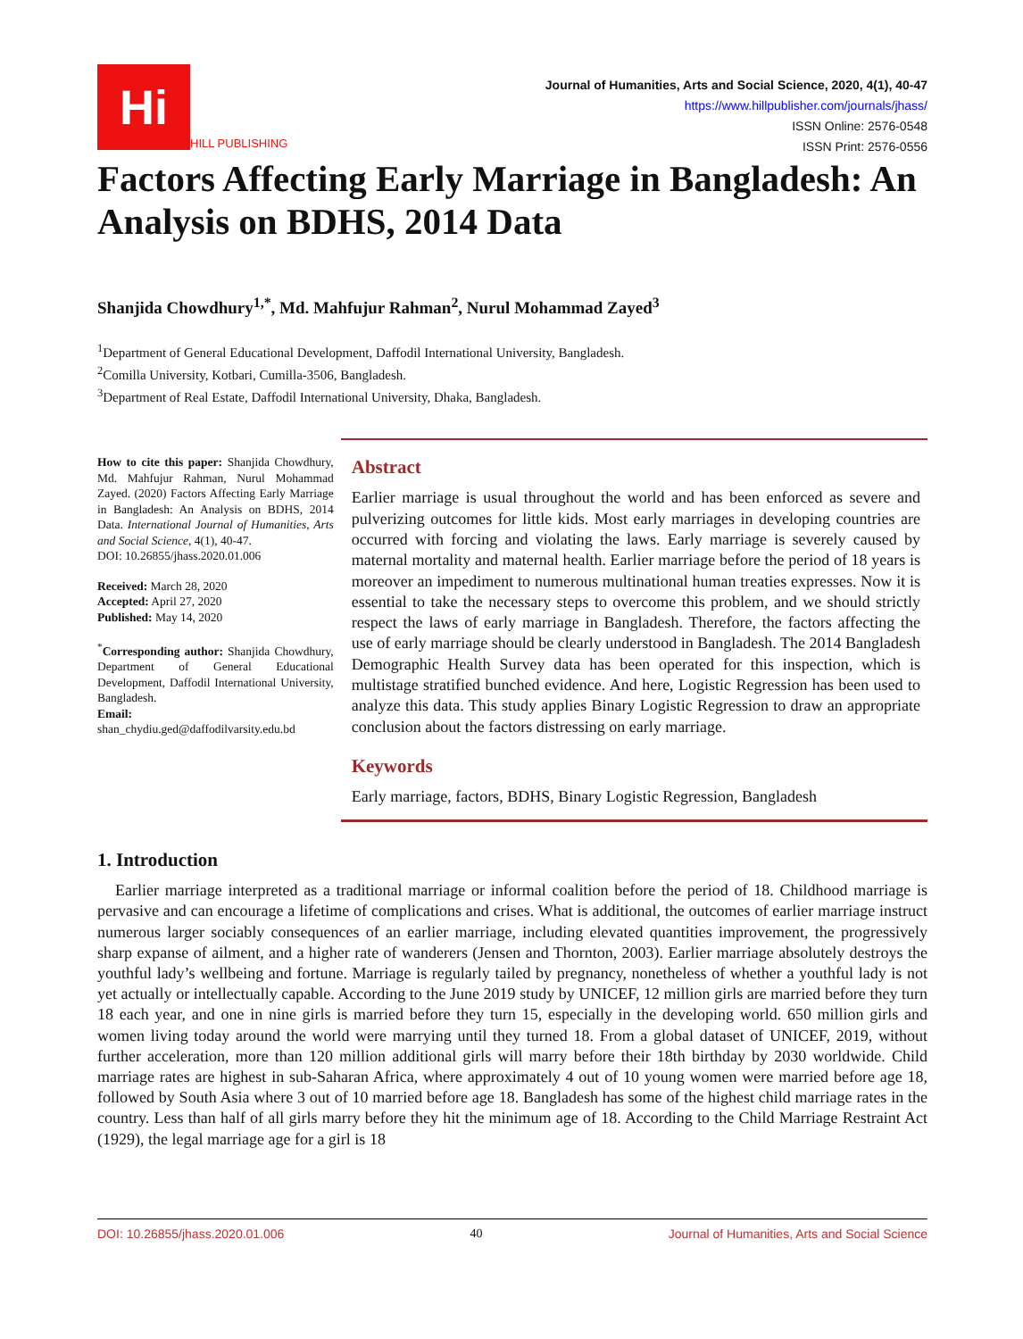Hi
HILL PUBLISHING
Journal of Humanities, Arts and Social Science, 2020, 4(1), 40-47
https://www.hillpublisher.com/journals/jhass/
ISSN Online: 2576-0548
ISSN Print: 2576-0556
Factors Affecting Early Marriage in Bangladesh: An Analysis on BDHS, 2014 Data
Shanjida Chowdhury<sup>1,*</sup>, Md. Mahfujur Rahman<sup>2</sup>, Nurul Mohammad Zayed<sup>3</sup>
<sup>1</sup> Department of General Educational Development, Daffodil International University, Bangladesh.
<sup>2</sup> Comilla University, Kotbari, Cumilla-3506, Bangladesh.
<sup>3</sup> Department of Real Estate, Daffodil International University, Dhaka, Bangladesh.
How to cite this paper: Shanjida Chowdhury, Md. Mahfujur Rahman, Nurul Mohammad Zayed. (2020) Factors Affecting Early Marriage in Bangladesh: An Analysis on BDHS, 2014 Data. International Journal of Humanities, Arts and Social Science, 4(1), 40-47.
DOI: 10.26855/jhass.2020.01.006
Received: March 28, 2020
Accepted: April 27, 2020
Published: May 14, 2020
<sup>*</sup> Corresponding author: Shanjida Chowdhury, Department of General Educational Development, Daffodil International University, Bangladesh.
Email:
shan_chydiu.ged@daffodilvarsity.edu.bd
Abstract
Earlier marriage is usual throughout the world and has been enforced as severe and pulverizing outcomes for little kids. Most early marriages in developing countries are occurred with forcing and violating the laws. Early marriage is severely caused by maternal mortality and maternal health. Earlier marriage before the period of 18 years is moreover an impediment to numerous multinational human treaties expresses. Now it is essential to take the necessary steps to overcome this problem, and we should strictly respect the laws of early marriage in Bangladesh. Therefore, the factors affecting the use of early marriage should be clearly understood in Bangladesh. The 2014 Bangladesh Demographic Health Survey data has been operated for this inspection, which is multistage stratified bunched evidence. And here, Logistic Regression has been used to analyze this data. This study applies Binary Logistic Regression to draw an appropriate conclusion about the factors distressing on early marriage.
Keywords
Early marriage, factors, BDHS, Binary Logistic Regression, Bangladesh
1. Introduction
Earlier marriage interpreted as a traditional marriage or informal coalition before the period of 18. Childhood marriage is pervasive and can encourage a lifetime of complications and crises. What is additional, the outcomes of earlier marriage instruct numerous larger sociably consequences of an earlier marriage, including elevated quantities improvement, the progressively sharp expanse of ailment, and a higher rate of wanderers (Jensen and Thornton, 2003). Earlier marriage absolutely destroys the youthful lady’s wellbeing and fortune. Marriage is regularly tailed by pregnancy, nonetheless of whether a youthful lady is not yet actually or intellectually capable. According to the June 2019 study by UNICEF, 12 million girls are married before they turn 18 each year, and one in nine girls is married before they turn 15, especially in the developing world. 650 million girls and women living today around the world were marrying until they turned 18. From a global dataset of UNICEF, 2019, without further acceleration, more than 120 million additional girls will marry before their 18th birthday by 2030 worldwide. Child marriage rates are highest in sub-Saharan Africa, where approximately 4 out of 10 young women were married before age 18, followed by South Asia where 3 out of 10 married before age 18. Bangladesh has some of the highest child marriage rates in the country. Less than half of all girls marry before they hit the minimum age of 18. According to the Child Marriage Restraint Act (1929), the legal marriage age for a girl is 18
DOI: 10.26855/jhass.2020.01.006 40 Journal of Humanities, Arts and Social Science